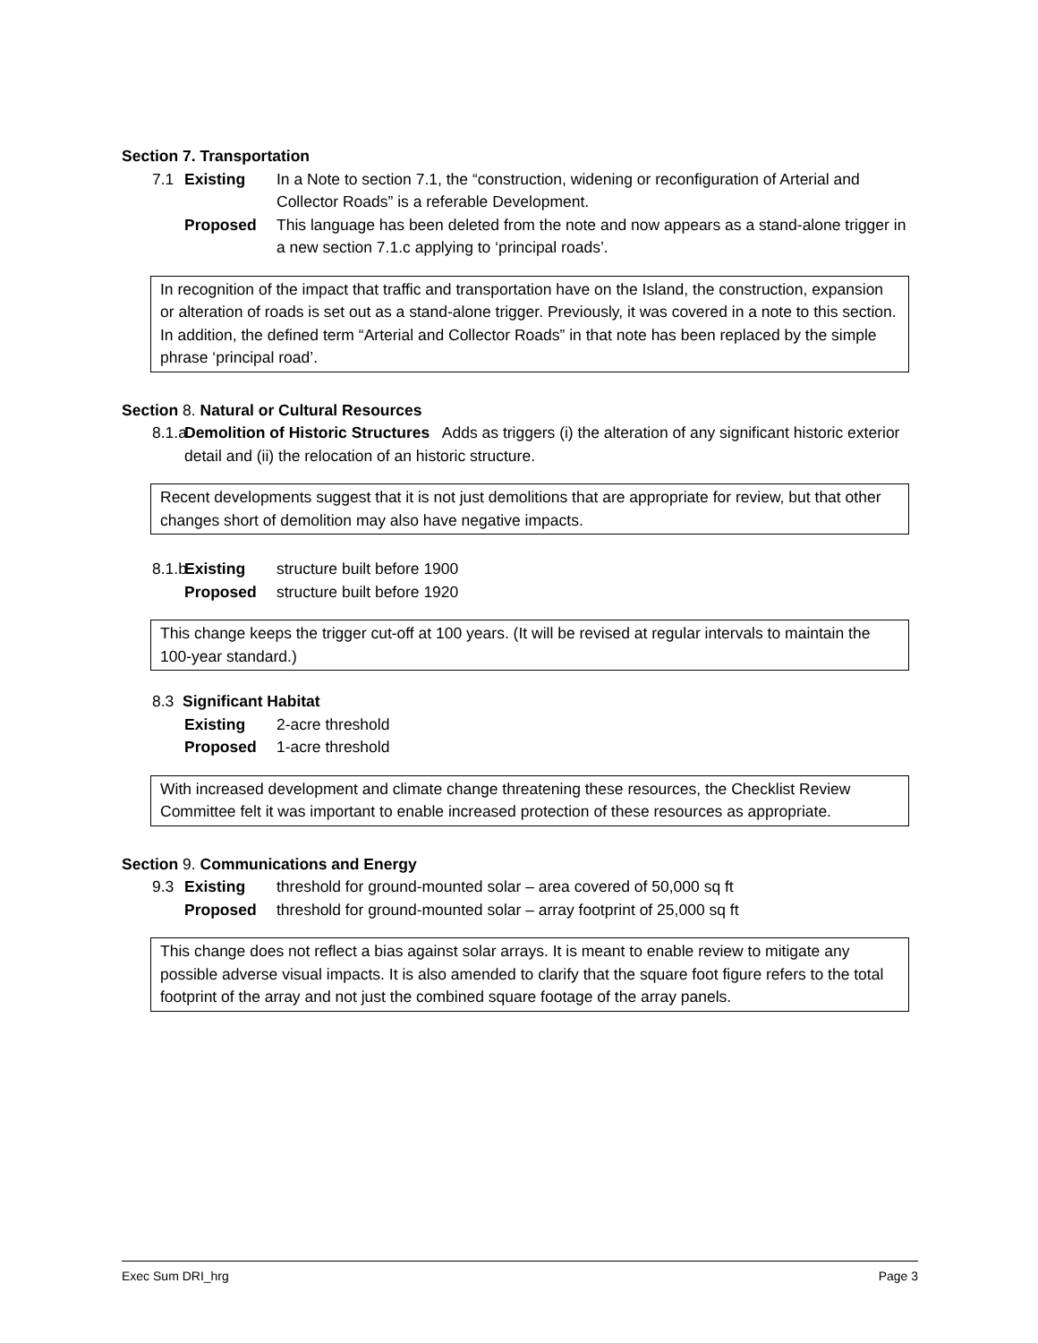Section 7. Transportation
7.1 Existing In a Note to section 7.1, the “construction, widening or reconfiguration of Arterial and Collector Roads” is a referable Development.
Proposed This language has been deleted from the note and now appears as a stand-alone trigger in a new section 7.1.c applying to ‘principal roads’.
In recognition of the impact that traffic and transportation have on the Island, the construction, expansion or alteration of roads is set out as a stand-alone trigger. Previously, it was covered in a note to this section. In addition, the defined term “Arterial and Collector Roads” in that note has been replaced by the simple phrase ‘principal road’.
Section 8. Natural or Cultural Resources
8.1.a Demolition of Historic Structures Adds as triggers (i) the alteration of any significant historic exterior detail and (ii) the relocation of an historic structure.
Recent developments suggest that it is not just demolitions that are appropriate for review, but that other changes short of demolition may also have negative impacts.
8.1.b Existing structure built before 1900
Proposed structure built before 1920
This change keeps the trigger cut-off at 100 years. (It will be revised at regular intervals to maintain the 100-year standard.)
8.3 Significant Habitat
Existing 2-acre threshold
Proposed 1-acre threshold
With increased development and climate change threatening these resources, the Checklist Review Committee felt it was important to enable increased protection of these resources as appropriate.
Section 9. Communications and Energy
9.3 Existing threshold for ground-mounted solar – area covered of 50,000 sq ft
Proposed threshold for ground-mounted solar – array footprint of 25,000 sq ft
This change does not reflect a bias against solar arrays. It is meant to enable review to mitigate any possible adverse visual impacts. It is also amended to clarify that the square foot figure refers to the total footprint of the array and not just the combined square footage of the array panels.
Exec Sum DRI_hrg Page 3